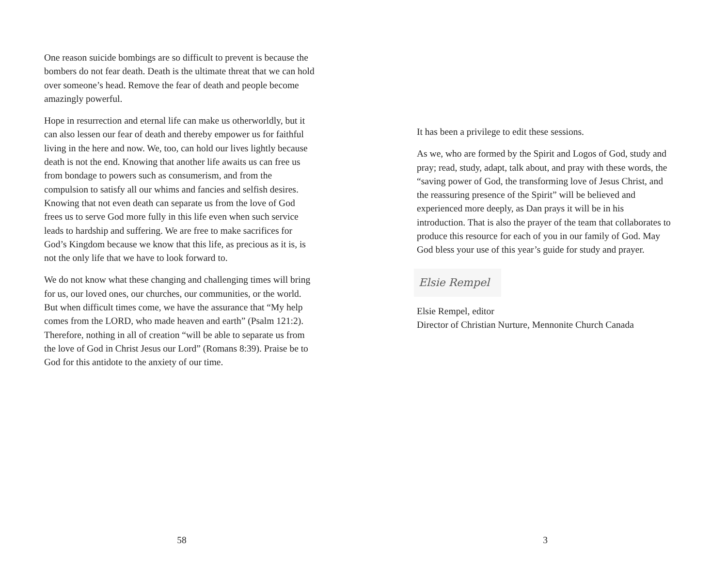One reason suicide bombings are so difficult to prevent is because the bombers do not fear death. Death is the ultimate threat that we can hold over someone’s head. Remove the fear of death and people become amazingly powerful.
Hope in resurrection and eternal life can make us otherworldly, but it can also lessen our fear of death and thereby empower us for faithful living in the here and now. We, too, can hold our lives lightly because death is not the end. Knowing that another life awaits us can free us from bondage to powers such as consumerism, and from the compulsion to satisfy all our whims and fancies and selfish desires. Knowing that not even death can separate us from the love of God frees us to serve God more fully in this life even when such service leads to hardship and suffering. We are free to make sacrifices for God’s Kingdom because we know that this life, as precious as it is, is not the only life that we have to look forward to.
We do not know what these changing and challenging times will bring for us, our loved ones, our churches, our communities, or the world. But when difficult times come, we have the assurance that “My help comes from the LORD, who made heaven and earth” (Psalm 121:2). Therefore, nothing in all of creation “will be able to separate us from the love of God in Christ Jesus our Lord” (Romans 8:39). Praise be to God for this antidote to the anxiety of our time.
58
It has been a privilege to edit these sessions.
As we, who are formed by the Spirit and Logos of God, study and pray; read, study, adapt, talk about, and pray with these words, the “saving power of God, the transforming love of Jesus Christ, and the reassuring presence of the Spirit” will be believed and experienced more deeply, as Dan prays it will be in his introduction. That is also the prayer of the team that collaborates to produce this resource for each of you in our family of God. May God bless your use of this year’s guide for study and prayer.
Elsie Rempel
Elsie Rempel, editor
Director of Christian Nurture, Mennonite Church Canada
3